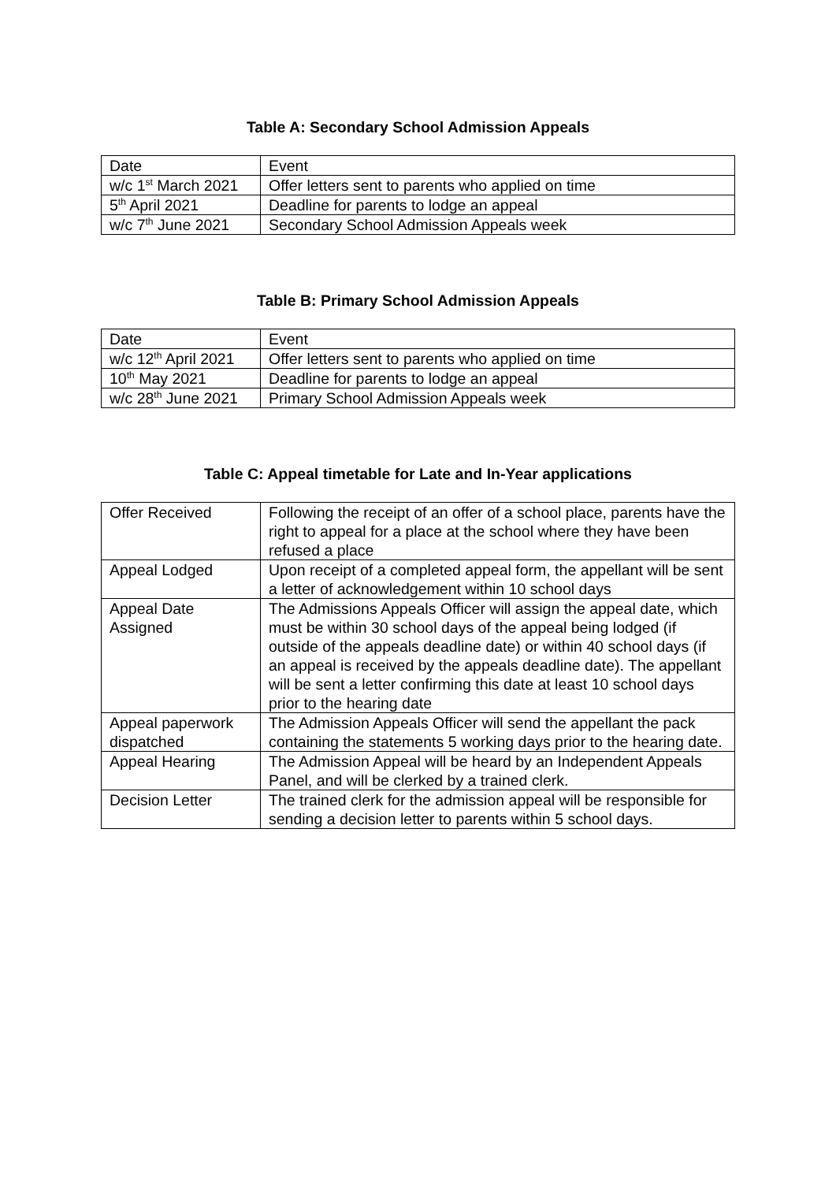Table A: Secondary School Admission Appeals
| Date | Event |
| w/c 1<sup>st</sup> March 2021 | Offer letters sent to parents who applied on time |
| 5<sup>th</sup> April 2021 | Deadline for parents to lodge an appeal |
| w/c 7<sup>th</sup> June 2021 | Secondary School Admission Appeals week |
Table B: Primary School Admission Appeals
| Date | Event |
| w/c 12<sup>th</sup> April 2021 | Offer letters sent to parents who applied on time |
| 10<sup>th</sup> May 2021 | Deadline for parents to lodge an appeal |
| w/c 28<sup>th</sup> June 2021 | Primary School Admission Appeals week |
Table C: Appeal timetable for Late and In-Year applications
| Offer Received | Following the receipt of an offer of a school place, parents have the right to appeal for a place at the school where they have been refused a place |
| Appeal Lodged | Upon receipt of a completed appeal form, the appellant will be sent a letter of acknowledgement within 10 school days |
| Appeal Date Assigned | The Admissions Appeals Officer will assign the appeal date, which must be within 30 school days of the appeal being lodged (if outside of the appeals deadline date) or within 40 school days (if an appeal is received by the appeals deadline date). The appellant will be sent a letter confirming this date at least 10 school days prior to the hearing date |
| Appeal paperwork dispatched | The Admission Appeals Officer will send the appellant the pack containing the statements 5 working days prior to the hearing date. |
| Appeal Hearing | The Admission Appeal will be heard by an Independent Appeals Panel, and will be clerked by a trained clerk. |
| Decision Letter | The trained clerk for the admission appeal will be responsible for sending a decision letter to parents within 5 school days. |